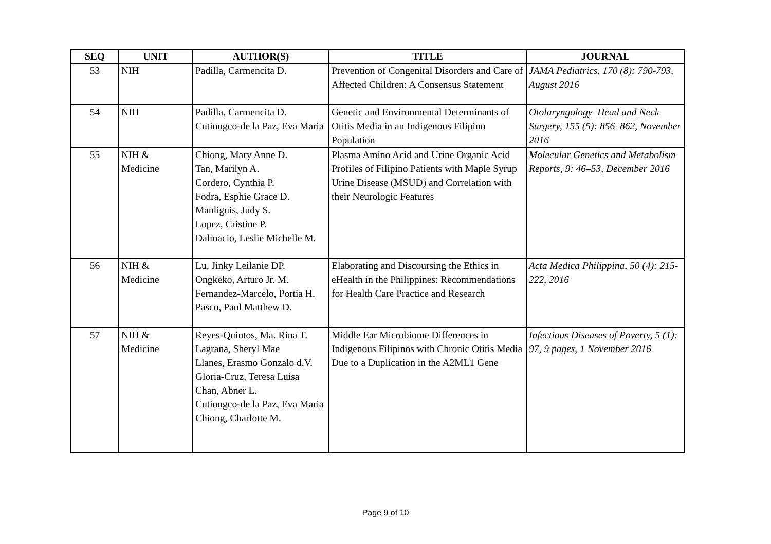| SEQ | UNIT | AUTHOR(S) | TITLE | JOURNAL |
| --- | --- | --- | --- | --- |
| 53 | NIH | Padilla, Carmencita D. | Prevention of Congenital Disorders and Care of Affected Children: A Consensus Statement | JAMA Pediatrics, 170 (8): 790-793, August 2016 |
| 54 | NIH | Padilla, Carmencita D. Cutiongco-de la Paz, Eva Maria | Genetic and Environmental Determinants of Otitis Media in an Indigenous Filipino Population | Otolaryngology–Head and Neck Surgery, 155 (5): 856–862, November 2016 |
| 55 | NIH & Medicine | Chiong, Mary Anne D. Tan, Marilyn A. Cordero, Cynthia P. Fodra, Esphie Grace D. Manliguis, Judy S. Lopez, Cristine P. Dalmacio, Leslie Michelle M. | Plasma Amino Acid and Urine Organic Acid Profiles of Filipino Patients with Maple Syrup Urine Disease (MSUD) and Correlation with their Neurologic Features | Molecular Genetics and Metabolism Reports, 9: 46–53, December 2016 |
| 56 | NIH & Medicine | Lu, Jinky Leilanie DP. Ongkeko, Arturo Jr. M. Fernandez-Marcelo, Portia H. Pasco, Paul Matthew D. | Elaborating and Discoursing the Ethics in eHealth in the Philippines: Recommendations for Health Care Practice and Research | Acta Medica Philippina, 50 (4): 215-222, 2016 |
| 57 | NIH & Medicine | Reyes-Quintos, Ma. Rina T. Lagrana, Sheryl Mae Llanes, Erasmo Gonzalo d.V. Gloria-Cruz, Teresa Luisa Chan, Abner L. Cutiongco-de la Paz, Eva Maria Chiong, Charlotte M. | Middle Ear Microbiome Differences in Indigenous Filipinos with Chronic Otitis Media Due to a Duplication in the A2ML1 Gene | Infectious Diseases of Poverty, 5 (1): 97, 9 pages, 1 November 2016 |
Page 9 of 10